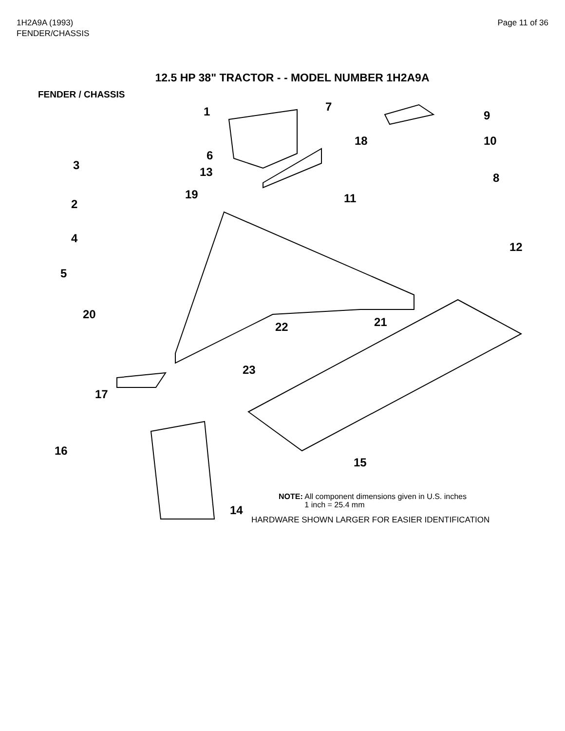1H2A9A (1993)
FENDER/CHASSIS
Page 11 of 36
12.5 HP 38" TRACTOR - - MODEL NUMBER 1H2A9A
FENDER / CHASSIS
1 7
9
10 18
3
6
13 8
19 11 2
4
12
5
20
21 22
23
17
16
15
14
NOTE: All component dimensions given in U.S. inches
1 inch = 25.4 mm
HARDWARE SHOWN LARGER FOR EASIER IDENTIFICATION